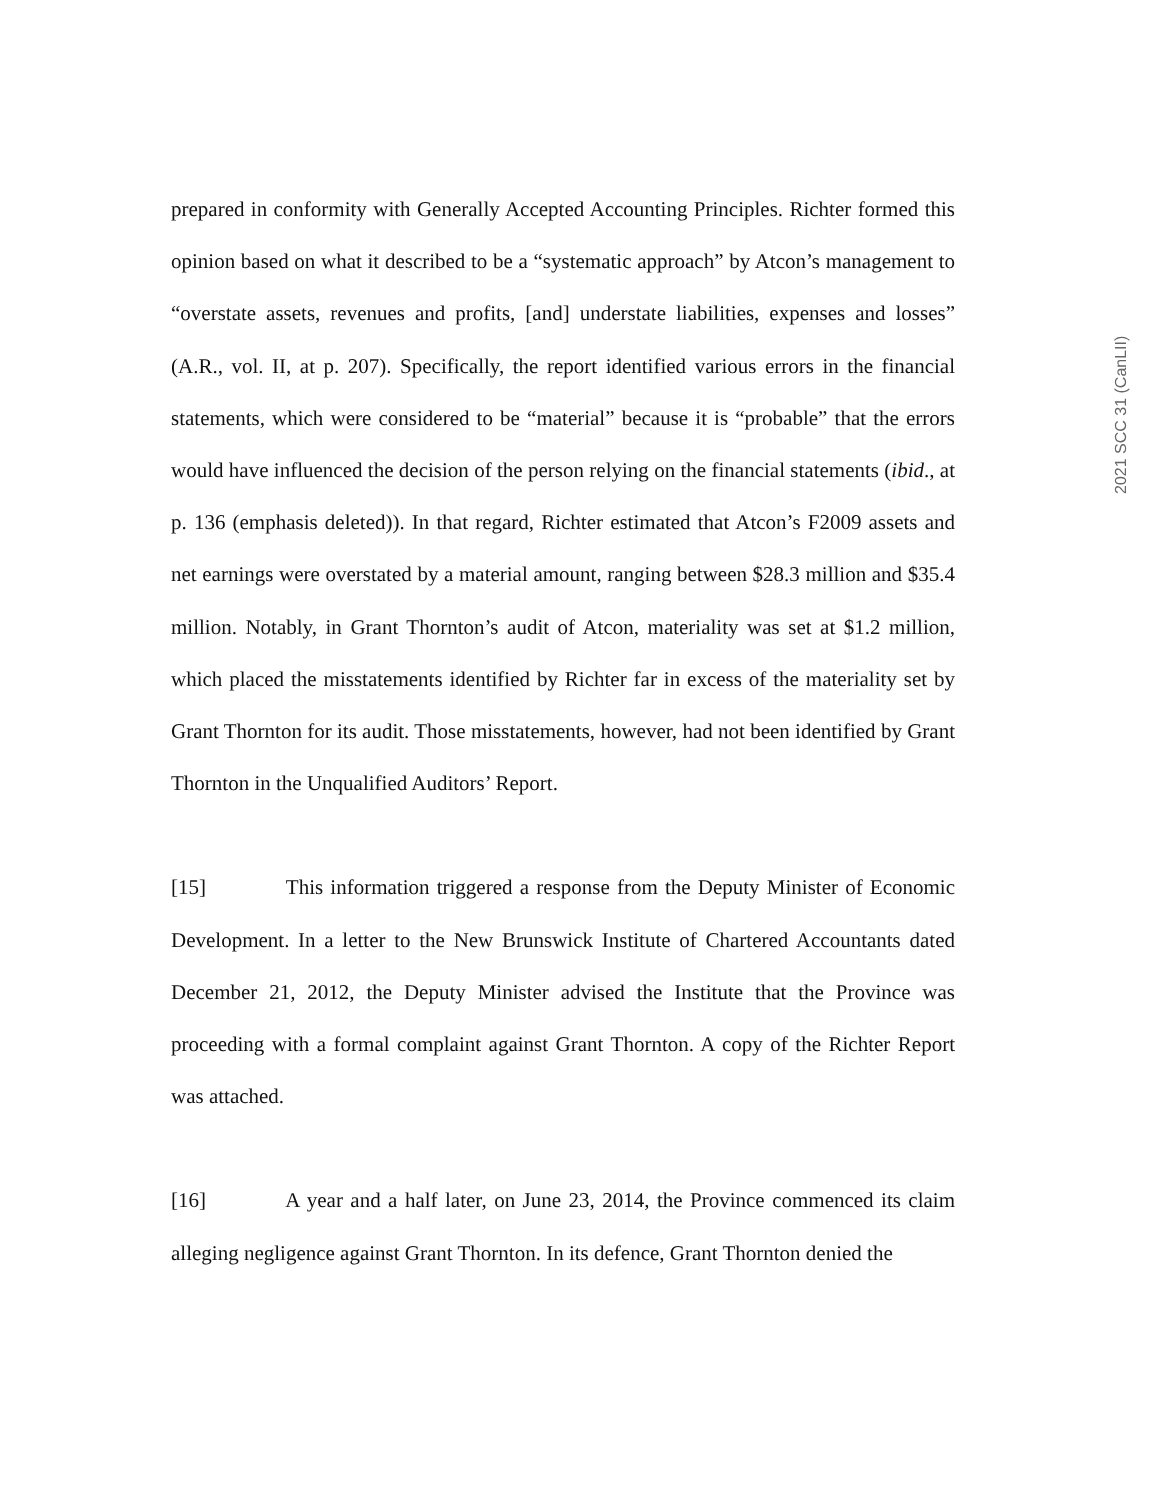prepared in conformity with Generally Accepted Accounting Principles. Richter formed this opinion based on what it described to be a “systematic approach” by Atcon’s management to “overstate assets, revenues and profits, [and] understate liabilities, expenses and losses” (A.R., vol. II, at p. 207). Specifically, the report identified various errors in the financial statements, which were considered to be “material” because it is “probable” that the errors would have influenced the decision of the person relying on the financial statements (ibid., at p. 136 (emphasis deleted)). In that regard, Richter estimated that Atcon’s F2009 assets and net earnings were overstated by a material amount, ranging between $28.3 million and $35.4 million. Notably, in Grant Thornton’s audit of Atcon, materiality was set at $1.2 million, which placed the misstatements identified by Richter far in excess of the materiality set by Grant Thornton for its audit. Those misstatements, however, had not been identified by Grant Thornton in the Unqualified Auditors’ Report.
[15] This information triggered a response from the Deputy Minister of Economic Development. In a letter to the New Brunswick Institute of Chartered Accountants dated December 21, 2012, the Deputy Minister advised the Institute that the Province was proceeding with a formal complaint against Grant Thornton. A copy of the Richter Report was attached.
[16] A year and a half later, on June 23, 2014, the Province commenced its claim alleging negligence against Grant Thornton. In its defence, Grant Thornton denied the
2021 SCC 31 (CanLII)